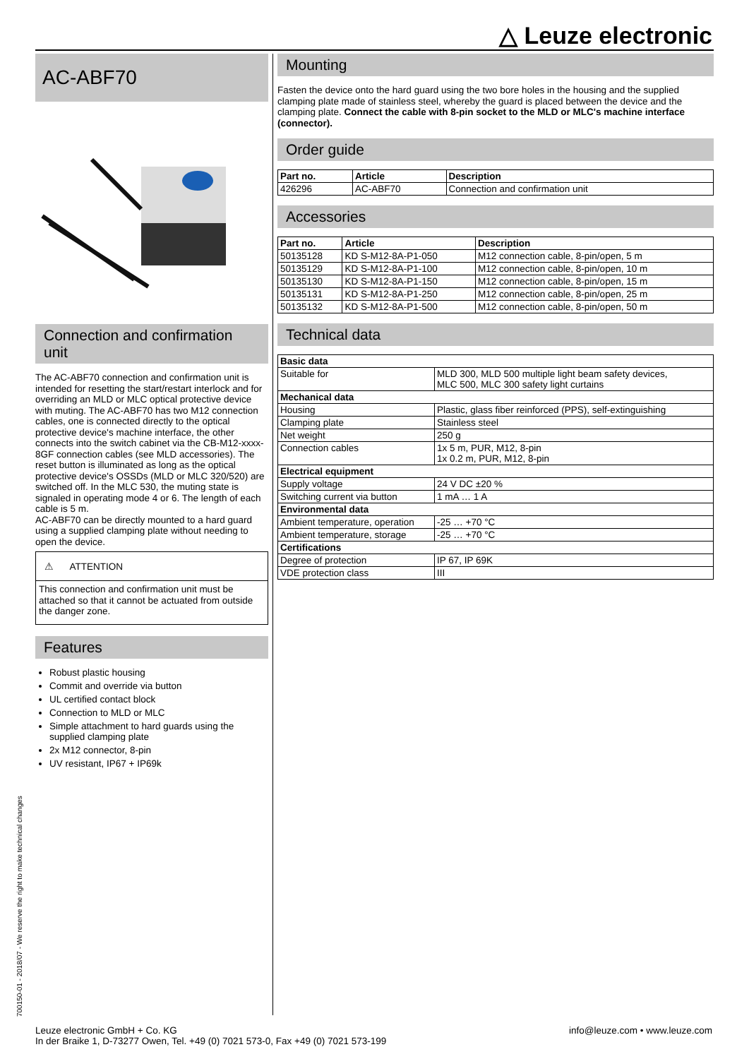△ Leuze electronic
AC-ABF70
Connection and confirmation unit
The AC-ABF70 connection and confirmation unit is intended for resetting the start/restart interlock and for overriding an MLD or MLC optical protective device with muting. The AC-ABF70 has two M12 connection cables, one is connected directly to the optical protective device's machine interface, the other connects into the switch cabinet via the CB-M12-xxxx-8GF connection cables (see MLD accessories). The reset button is illuminated as long as the optical protective device's OSSDs (MLD or MLC 320/520) are switched off. In the MLC 530, the muting state is signaled in operating mode 4 or 6. The length of each cable is 5 m.
AC-ABF70 can be directly mounted to a hard guard using a supplied clamping plate without needing to open the device.
⚠ ATTENTION
This connection and confirmation unit must be attached so that it cannot be actuated from outside the danger zone.
Features
Robust plastic housing
Commit and override via button
UL certified contact block
Connection to MLD or MLC
Simple attachment to hard guards using the supplied clamping plate
2x M12 connector, 8-pin
UV resistant, IP67 + IP69k
Mounting
Fasten the device onto the hard guard using the two bore holes in the housing and the supplied clamping plate made of stainless steel, whereby the guard is placed between the device and the clamping plate. Connect the cable with 8-pin socket to the MLD or MLC's machine interface (connector).
Order guide
| Part no. | Article | Description |
| --- | --- | --- |
| 426296 | AC-ABF70 | Connection and confirmation unit |
Accessories
| Part no. | Article | Description |
| --- | --- | --- |
| 50135128 | KD S-M12-8A-P1-050 | M12 connection cable, 8-pin/open, 5 m |
| 50135129 | KD S-M12-8A-P1-100 | M12 connection cable, 8-pin/open, 10 m |
| 50135130 | KD S-M12-8A-P1-150 | M12 connection cable, 8-pin/open, 15 m |
| 50135131 | KD S-M12-8A-P1-250 | M12 connection cable, 8-pin/open, 25 m |
| 50135132 | KD S-M12-8A-P1-500 | M12 connection cable, 8-pin/open, 50 m |
Technical data
| Basic data | |
| Suitable for | MLD 300, MLD 500 multiple light beam safety devices, MLC 500, MLC 300 safety light curtains |
| Mechanical data | |
| Housing | Plastic, glass fiber reinforced (PPS), self-extinguishing |
| Clamping plate | Stainless steel |
| Net weight | 250 g |
| Connection cables | 1x 5 m, PUR, M12, 8-pin 1x 0.2 m, PUR, M12, 8-pin |
| Electrical equipment | |
| Supply voltage | 24 V DC ±20 % |
| Switching current via button | 1 mA … 1 A |
| Environmental data | |
| Ambient temperature, operation | -25 … +70 °C |
| Ambient temperature, storage | -25 … +70 °C |
| Certifications | |
| Degree of protection | IP 67, IP 69K |
| VDE protection class | III |
700150-01 - 2018/07 - We reserve the right to make technical changes
Leuze electronic GmbH + Co. KG
In der Braike 1, D-73277 Owen, Tel. +49 (0) 7021 573-0, Fax +49 (0) 7021 573-199
info@leuze.com • www.leuze.com